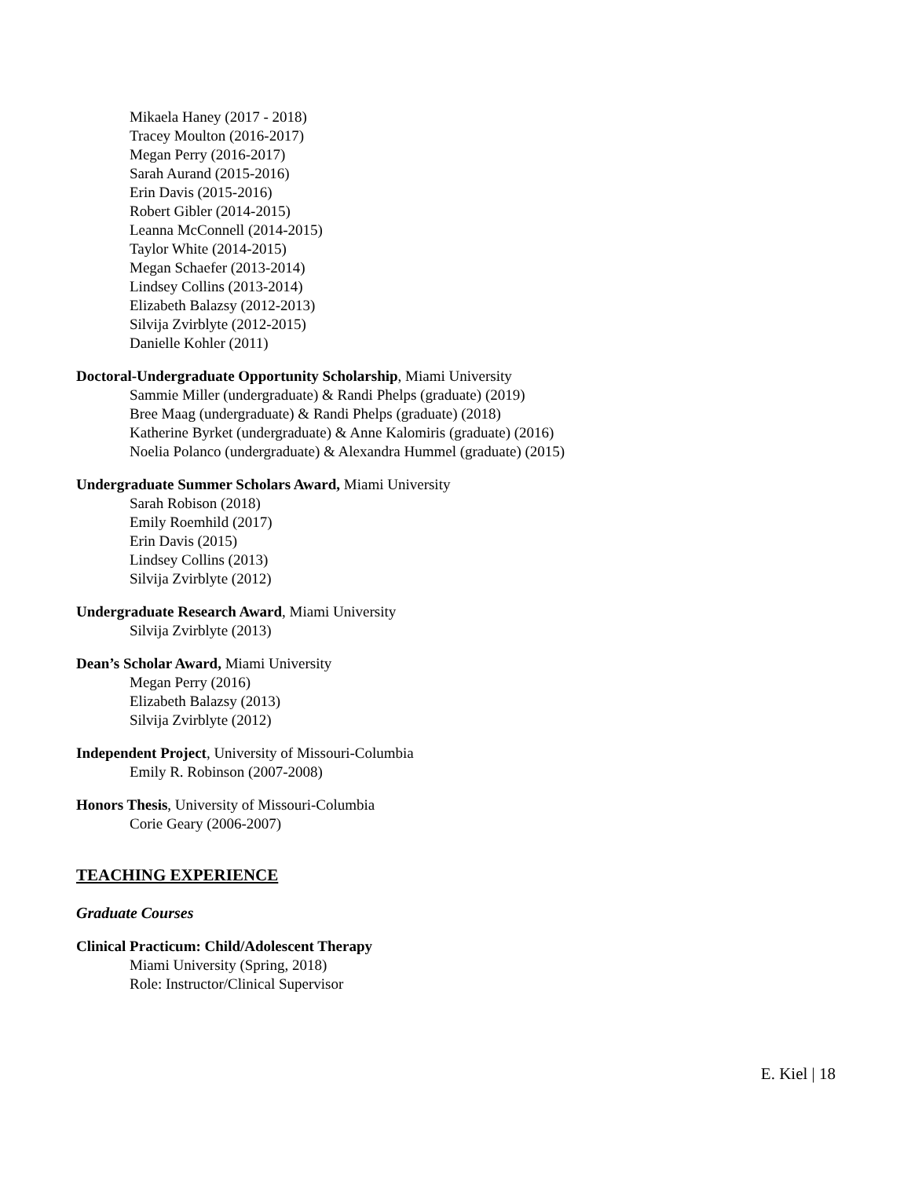Mikaela Haney (2017 - 2018)
Tracey Moulton (2016-2017)
Megan Perry (2016-2017)
Sarah Aurand (2015-2016)
Erin Davis (2015-2016)
Robert Gibler (2014-2015)
Leanna McConnell (2014-2015)
Taylor White (2014-2015)
Megan Schaefer (2013-2014)
Lindsey Collins (2013-2014)
Elizabeth Balazsy (2012-2013)
Silvija Zvirblyte (2012-2015)
Danielle Kohler (2011)
Doctoral-Undergraduate Opportunity Scholarship, Miami University
Sammie Miller (undergraduate) & Randi Phelps (graduate) (2019)
Bree Maag (undergraduate) & Randi Phelps (graduate) (2018)
Katherine Byrket (undergraduate) & Anne Kalomiris (graduate) (2016)
Noelia Polanco (undergraduate) & Alexandra Hummel (graduate) (2015)
Undergraduate Summer Scholars Award, Miami University
Sarah Robison (2018)
Emily Roemhild (2017)
Erin Davis (2015)
Lindsey Collins (2013)
Silvija Zvirblyte (2012)
Undergraduate Research Award, Miami University
Silvija Zvirblyte (2013)
Dean’s Scholar Award, Miami University
Megan Perry (2016)
Elizabeth Balazsy (2013)
Silvija Zvirblyte (2012)
Independent Project, University of Missouri-Columbia
Emily R. Robinson (2007-2008)
Honors Thesis, University of Missouri-Columbia
Corie Geary (2006-2007)
TEACHING EXPERIENCE
Graduate Courses
Clinical Practicum: Child/Adolescent Therapy
Miami University (Spring, 2018)
Role: Instructor/Clinical Supervisor
E. Kiel | 18